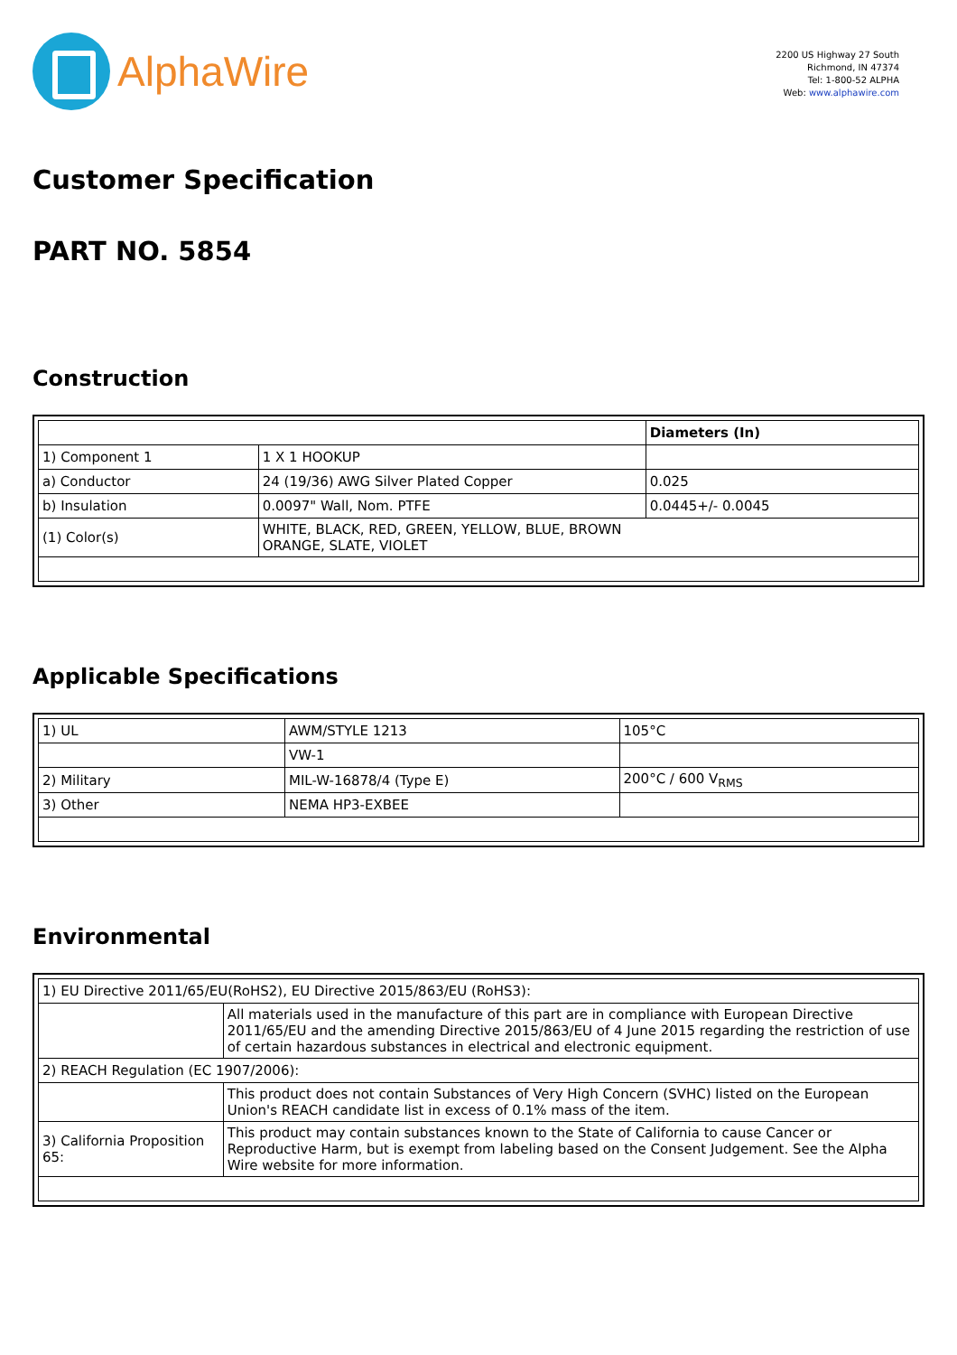AlphaWire
2200 US Highway 27 South
Richmond, IN 47374
Tel: 1-800-52 ALPHA
Web: www.alphawire.com
Customer Specification
PART NO. 5854
Construction
| | | Diameters (In) |
| 1) Component 1 | 1 X 1 HOOKUP | |
| a) Conductor | 24 (19/36) AWG Silver Plated Copper | 0.025 |
| b) Insulation | 0.0097" Wall, Nom. PTFE | 0.0445+/- 0.0045 |
| (1) Color(s) | WHITE, BLACK, RED, GREEN, YELLOW, BLUE, BROWN ORANGE, SLATE, VIOLET | |
Applicable Specifications
| 1) UL | AWM/STYLE 1213 | 105°C |
| | VW-1 | |
| 2) Military | MIL-W-16878/4 (Type E) | 200°C / 600 V<sub>RMS</sub> |
| 3) Other | NEMA HP3-EXBEE | |
Environmental
| 1) EU Directive 2011/65/EU(RoHS2), EU Directive 2015/863/EU (RoHS3): | |
| | All materials used in the manufacture of this part are in compliance with European Directive 2011/65/EU and the amending Directive 2015/863/EU of 4 June 2015 regarding the restriction of use of certain hazardous substances in electrical and electronic equipment. |
| 2) REACH Regulation (EC 1907/2006): | |
| | This product does not contain Substances of Very High Concern (SVHC) listed on the European Union's REACH candidate list in excess of 0.1% mass of the item. |
| 3) California Proposition 65: | This product may contain substances known to the State of California to cause Cancer or Reproductive Harm, but is exempt from labeling based on the Consent Judgement. See the Alpha Wire website for more information. |